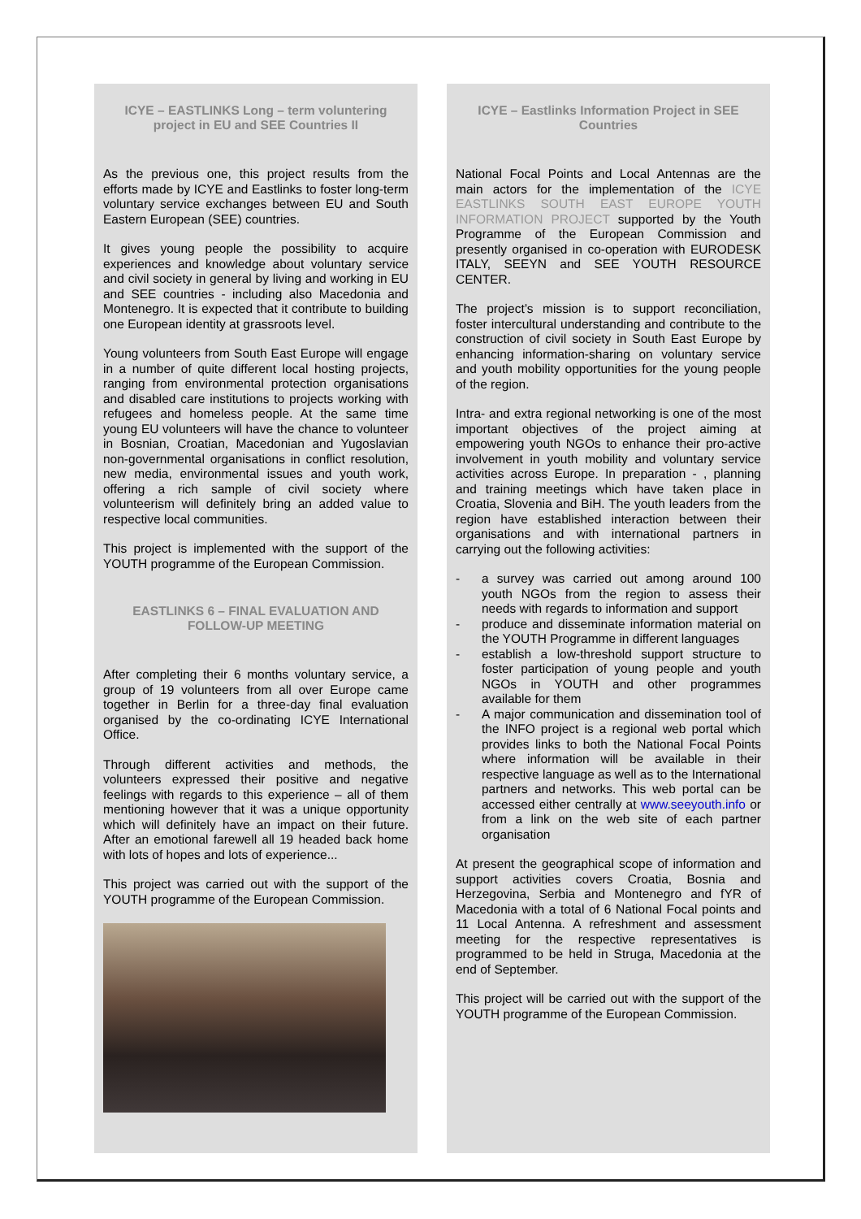ICYE – EASTLINKS Long – term voluntering project in EU and SEE Countries II
As the previous one, this project results from the efforts made by ICYE and Eastlinks to foster long-term voluntary service exchanges between EU and South Eastern European (SEE) countries.
It gives young people the possibility to acquire experiences and knowledge about voluntary service and civil society in general by living and working in EU and SEE countries - including also Macedonia and Montenegro. It is expected that it contribute to building one European identity at grassroots level.
Young volunteers from South East Europe will engage in a number of quite different local hosting projects, ranging from environmental protection organisations and disabled care institutions to projects working with refugees and homeless people. At the same time young EU volunteers will have the chance to volunteer in Bosnian, Croatian, Macedonian and Yugoslavian non-governmental organisations in conflict resolution, new media, environmental issues and youth work, offering a rich sample of civil society where volunteerism will definitely bring an added value to respective local communities.
This project is implemented with the support of the YOUTH programme of the European Commission.
EASTLINKS 6 – FINAL EVALUATION AND FOLLOW-UP MEETING
After completing their 6 months voluntary service, a group of 19 volunteers from all over Europe came together in Berlin for a three-day final evaluation organised by the co-ordinating ICYE International Office.
Through different activities and methods, the volunteers expressed their positive and negative feelings with regards to this experience – all of them mentioning however that it was a unique opportunity which will definitely have an impact on their future. After an emotional farewell all 19 headed back home with lots of hopes and lots of experience...
This project was carried out with the support of the YOUTH programme of the European Commission.
ICYE – Eastlinks Information Project in SEE Countries
National Focal Points and Local Antennas are the main actors for the implementation of the ICYE EASTLINKS SOUTH EAST EUROPE YOUTH INFORMATION PROJECT supported by the Youth Programme of the European Commission and presently organised in co-operation with EURODESK ITALY, SEEYN and SEE YOUTH RESOURCE CENTER.
The project’s mission is to support reconciliation, foster intercultural understanding and contribute to the construction of civil society in South East Europe by enhancing information-sharing on voluntary service and youth mobility opportunities for the young people of the region.
Intra- and extra regional networking is one of the most important objectives of the project aiming at empowering youth NGOs to enhance their pro-active involvement in youth mobility and voluntary service activities across Europe. In preparation - , planning and training meetings which have taken place in Croatia, Slovenia and BiH. The youth leaders from the region have established interaction between their organisations and with international partners in carrying out the following activities:
- a survey was carried out among around 100 youth NGOs from the region to assess their needs with regards to information and support
- produce and disseminate information material on the YOUTH Programme in different languages
- establish a low-threshold support structure to foster participation of young people and youth NGOs in YOUTH and other programmes available for them
- A major communication and dissemination tool of the INFO project is a regional web portal which provides links to both the National Focal Points where information will be available in their respective language as well as to the International partners and networks. This web portal can be accessed either centrally at www.seeyouth.info or from a link on the web site of each partner organisation
At present the geographical scope of information and support activities covers Croatia, Bosnia and Herzegovina, Serbia and Montenegro and fYR of Macedonia with a total of 6 National Focal points and 11 Local Antenna. A refreshment and assessment meeting for the respective representatives is programmed to be held in Struga, Macedonia at the end of September.
This project will be carried out with the support of the YOUTH programme of the European Commission.